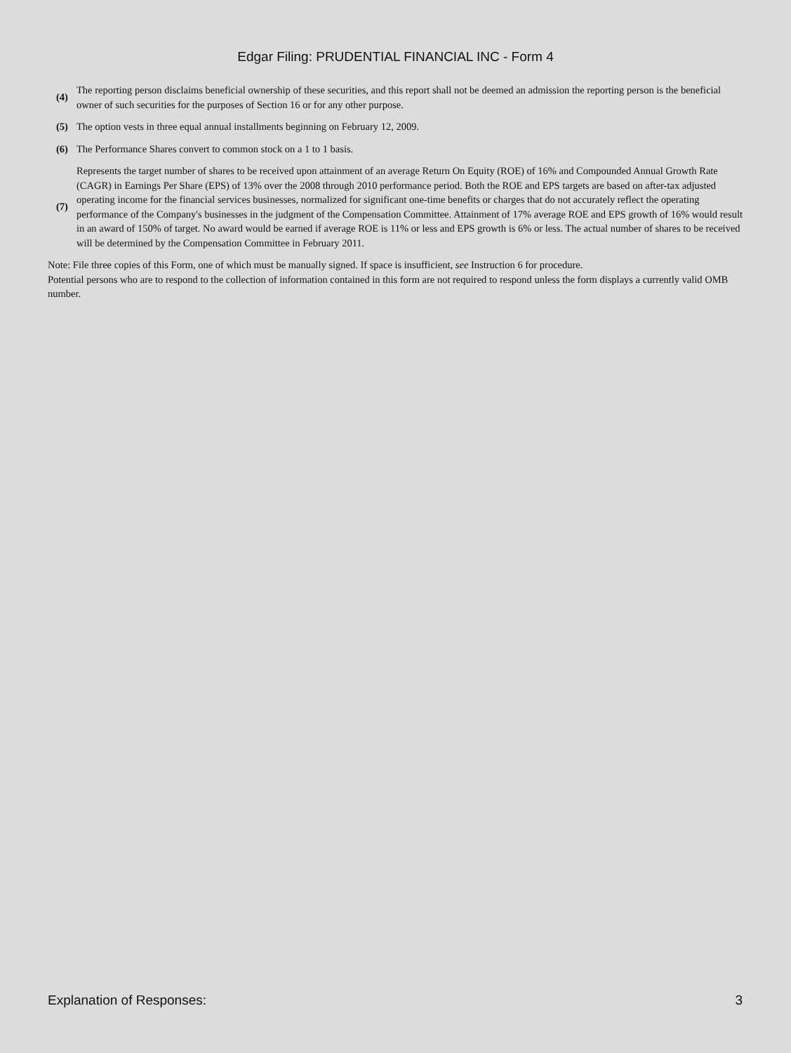Edgar Filing: PRUDENTIAL FINANCIAL INC - Form 4
| (4) | The reporting person disclaims beneficial ownership of these securities, and this report shall not be deemed an admission the reporting person is the beneficial owner of such securities for the purposes of Section 16 or for any other purpose. |
| (5) | The option vests in three equal annual installments beginning on February 12, 2009. |
| (6) | The Performance Shares convert to common stock on a 1 to 1 basis. |
| (7) | Represents the target number of shares to be received upon attainment of an average Return On Equity (ROE) of 16% and Compounded Annual Growth Rate (CAGR) in Earnings Per Share (EPS) of 13% over the 2008 through 2010 performance period. Both the ROE and EPS targets are based on after-tax adjusted operating income for the financial services businesses, normalized for significant one-time benefits or charges that do not accurately reflect the operating performance of the Company's businesses in the judgment of the Compensation Committee. Attainment of 17% average ROE and EPS growth of 16% would result in an award of 150% of target. No award would be earned if average ROE is 11% or less and EPS growth is 6% or less. The actual number of shares to be received will be determined by the Compensation Committee in February 2011. |
Note: File three copies of this Form, one of which must be manually signed. If space is insufficient, see Instruction 6 for procedure.
Potential persons who are to respond to the collection of information contained in this form are not required to respond unless the form displays a currently valid OMB number.
Explanation of Responses: 3